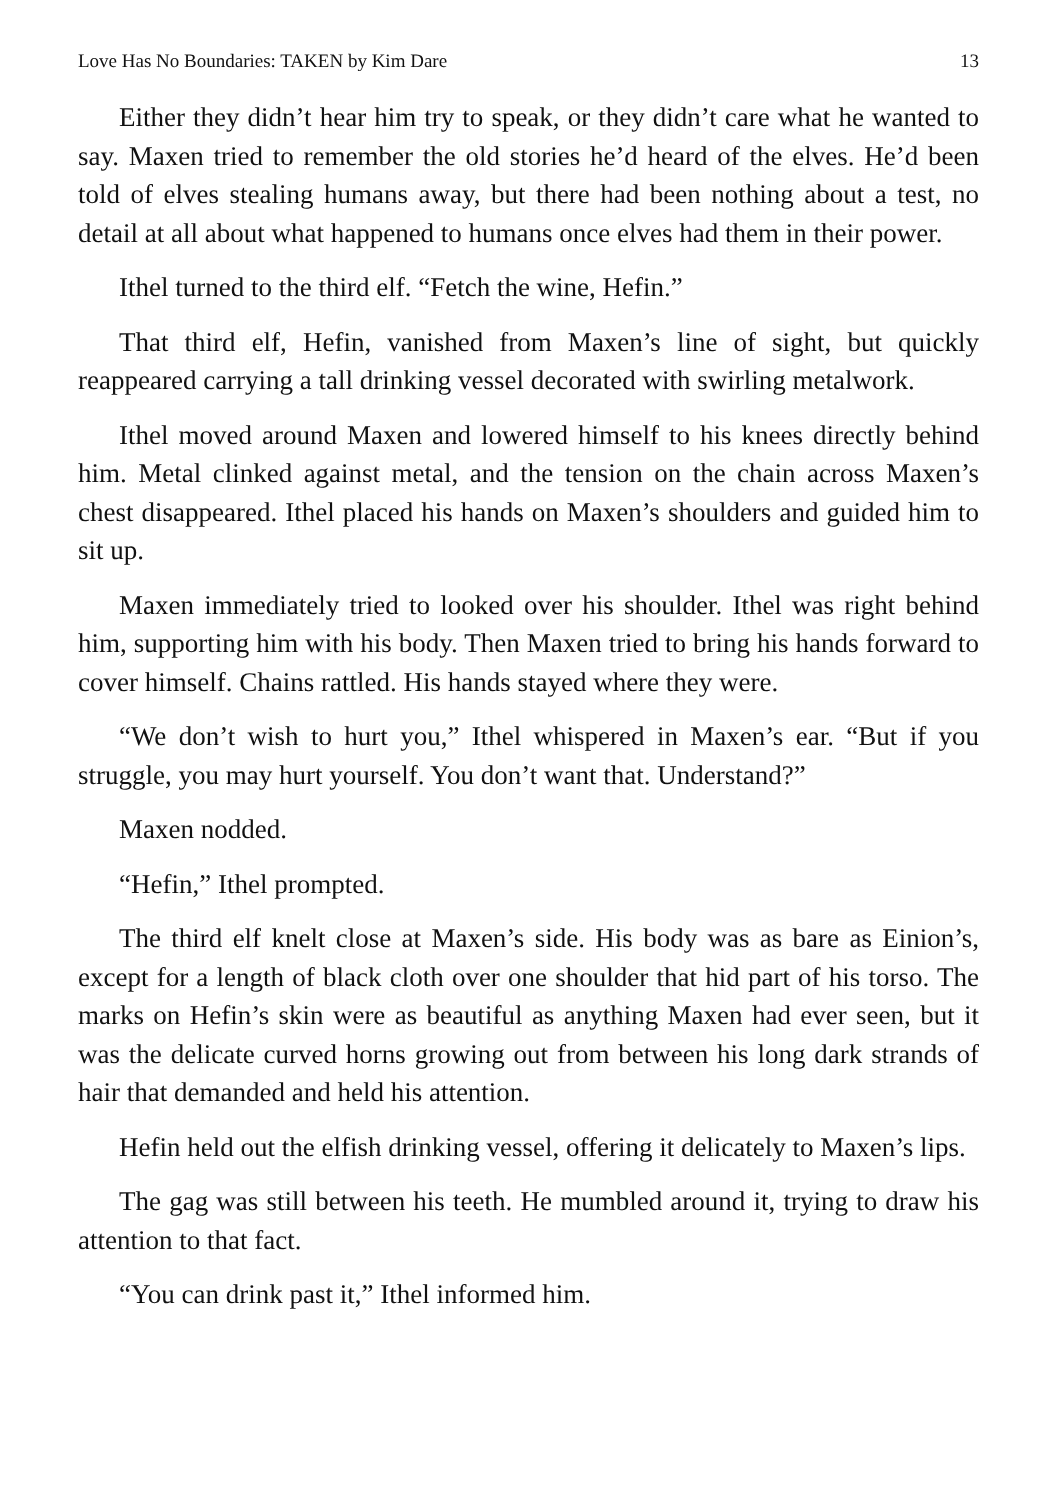Love Has No Boundaries: TAKEN by Kim Dare 13
Either they didn’t hear him try to speak, or they didn’t care what he wanted to say. Maxen tried to remember the old stories he’d heard of the elves. He’d been told of elves stealing humans away, but there had been nothing about a test, no detail at all about what happened to humans once elves had them in their power.
Ithel turned to the third elf. “Fetch the wine, Hefin.”
That third elf, Hefin, vanished from Maxen’s line of sight, but quickly reappeared carrying a tall drinking vessel decorated with swirling metalwork.
Ithel moved around Maxen and lowered himself to his knees directly behind him. Metal clinked against metal, and the tension on the chain across Maxen’s chest disappeared. Ithel placed his hands on Maxen’s shoulders and guided him to sit up.
Maxen immediately tried to looked over his shoulder. Ithel was right behind him, supporting him with his body. Then Maxen tried to bring his hands forward to cover himself. Chains rattled. His hands stayed where they were.
“We don’t wish to hurt you,” Ithel whispered in Maxen’s ear. “But if you struggle, you may hurt yourself. You don’t want that. Understand?”
Maxen nodded.
“Hefin,” Ithel prompted.
The third elf knelt close at Maxen’s side. His body was as bare as Einion’s, except for a length of black cloth over one shoulder that hid part of his torso. The marks on Hefin’s skin were as beautiful as anything Maxen had ever seen, but it was the delicate curved horns growing out from between his long dark strands of hair that demanded and held his attention.
Hefin held out the elfish drinking vessel, offering it delicately to Maxen’s lips.
The gag was still between his teeth. He mumbled around it, trying to draw his attention to that fact.
“You can drink past it,” Ithel informed him.